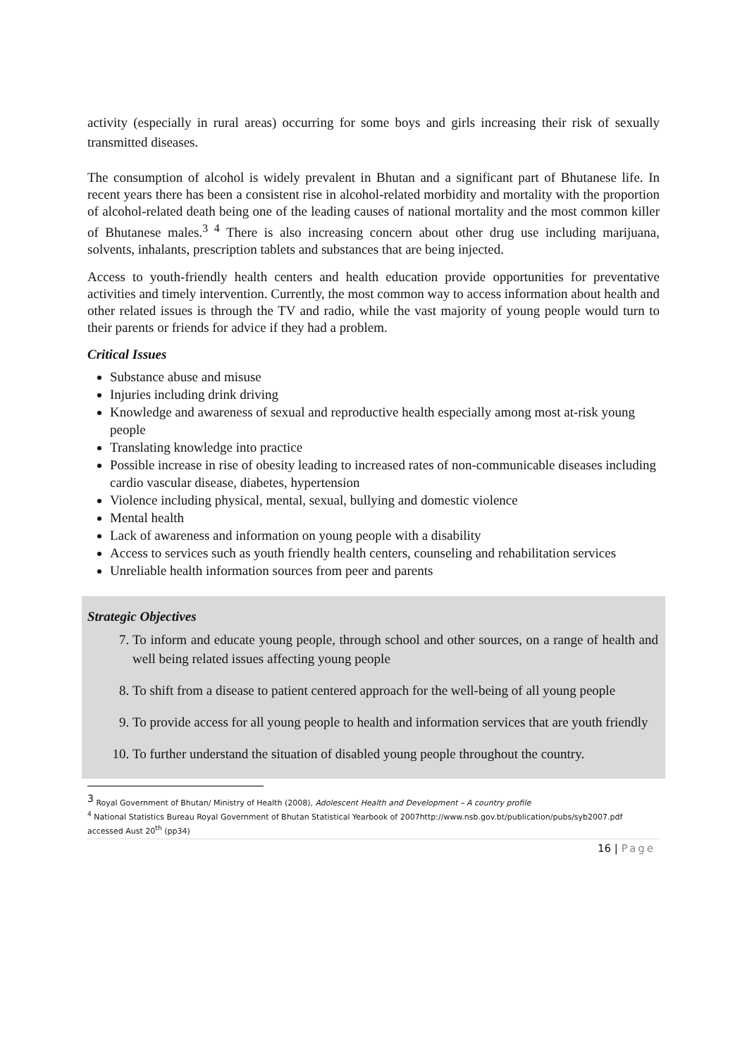activity (especially in rural areas) occurring for some boys and girls increasing their risk of sexually transmitted diseases.
The consumption of alcohol is widely prevalent in Bhutan and a significant part of Bhutanese life. In recent years there has been a consistent rise in alcohol-related morbidity and mortality with the proportion of alcohol-related death being one of the leading causes of national mortality and the most common killer of Bhutanese males.<sup>3 4</sup> There is also increasing concern about other drug use including marijuana, solvents, inhalants, prescription tablets and substances that are being injected.
Access to youth-friendly health centers and health education provide opportunities for preventative activities and timely intervention. Currently, the most common way to access information about health and other related issues is through the TV and radio, while the vast majority of young people would turn to their parents or friends for advice if they had a problem.
Critical Issues
Substance abuse and misuse
Injuries including drink driving
Knowledge and awareness of sexual and reproductive health especially among most at-risk young people
Translating knowledge into practice
Possible increase in rise of obesity leading to increased rates of non-communicable diseases including cardio vascular disease, diabetes, hypertension
Violence including physical, mental, sexual, bullying and domestic violence
Mental health
Lack of awareness and information on young people with a disability
Access to services such as youth friendly health centers, counseling and rehabilitation services
Unreliable health information sources from peer and parents
Strategic Objectives
7. To inform and educate young people, through school and other sources, on a range of health and well being related issues affecting young people
8. To shift from a disease to patient centered approach for the well-being of all young people
9. To provide access for all young people to health and information services that are youth friendly
10. To further understand the situation of disabled young people throughout the country.
<sup>3</sup> Royal Government of Bhutan/ Ministry of Health (2008), Adolescent Health and Development – A country profile
<sup>4</sup> National Statistics Bureau Royal Government of Bhutan Statistical Yearbook of 2007http://www.nsb.gov.bt/publication/pubs/syb2007.pdf accessed Aust 20<sup>th</sup> (pp34)
16 | Page